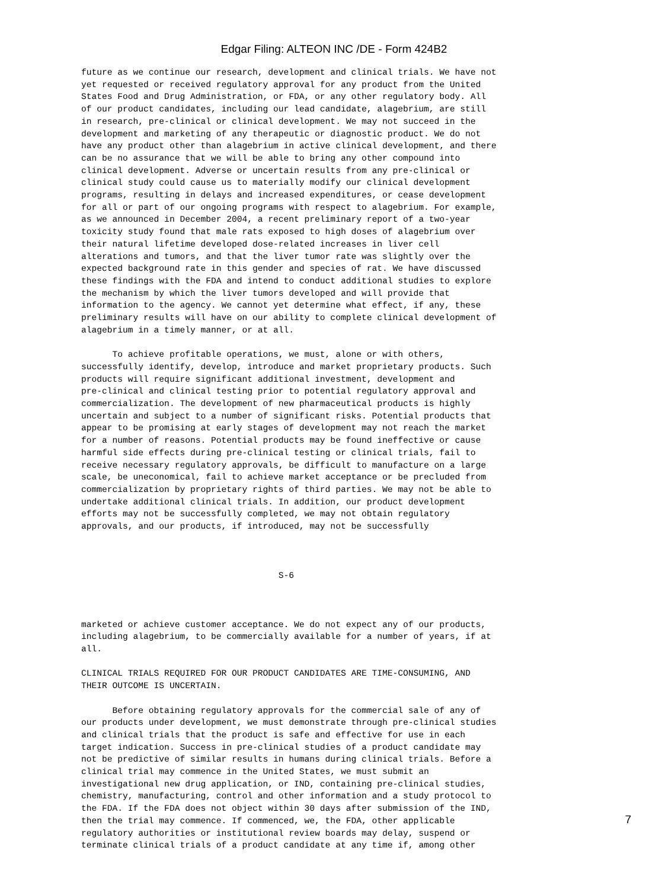Edgar Filing: ALTEON INC /DE - Form 424B2
future as we continue our research, development and clinical trials. We have not
yet requested or received regulatory approval for any product from the United
States Food and Drug Administration, or FDA, or any other regulatory body. All
of our product candidates, including our lead candidate, alagebrium, are still
in research, pre-clinical or clinical development. We may not succeed in the
development and marketing of any therapeutic or diagnostic product. We do not
have any product other than alagebrium in active clinical development, and there
can be no assurance that we will be able to bring any other compound into
clinical development. Adverse or uncertain results from any pre-clinical or
clinical study could cause us to materially modify our clinical development
programs, resulting in delays and increased expenditures, or cease development
for all or part of our ongoing programs with respect to alagebrium. For example,
as we announced in December 2004, a recent preliminary report of a two-year
toxicity study found that male rats exposed to high doses of alagebrium over
their natural lifetime developed dose-related increases in liver cell
alterations and tumors, and that the liver tumor rate was slightly over the
expected background rate in this gender and species of rat. We have discussed
these findings with the FDA and intend to conduct additional studies to explore
the mechanism by which the liver tumors developed and will provide that
information to the agency. We cannot yet determine what effect, if any, these
preliminary results will have on our ability to complete clinical development of
alagebrium in a timely manner, or at all.

      To achieve profitable operations, we must, alone or with others,
successfully identify, develop, introduce and market proprietary products. Such
products will require significant additional investment, development and
pre-clinical and clinical testing prior to potential regulatory approval and
commercialization. The development of new pharmaceutical products is highly
uncertain and subject to a number of significant risks. Potential products that
appear to be promising at early stages of development may not reach the market
for a number of reasons. Potential products may be found ineffective or cause
harmful side effects during pre-clinical testing or clinical trials, fail to
receive necessary regulatory approvals, be difficult to manufacture on a large
scale, be uneconomical, fail to achieve market acceptance or be precluded from
commercialization by proprietary rights of third parties. We may not be able to
undertake additional clinical trials. In addition, our product development
efforts may not be successfully completed, we may not obtain regulatory
approvals, and our products, if introduced, may not be successfully



                                      S-6



marketed or achieve customer acceptance. We do not expect any of our products,
including alagebrium, to be commercially available for a number of years, if at
all.

CLINICAL TRIALS REQUIRED FOR OUR PRODUCT CANDIDATES ARE TIME-CONSUMING, AND
THEIR OUTCOME IS UNCERTAIN.

      Before obtaining regulatory approvals for the commercial sale of any of
our products under development, we must demonstrate through pre-clinical studies
and clinical trials that the product is safe and effective for use in each
target indication. Success in pre-clinical studies of a product candidate may
not be predictive of similar results in humans during clinical trials. Before a
clinical trial may commence in the United States, we must submit an
investigational new drug application, or IND, containing pre-clinical studies,
chemistry, manufacturing, control and other information and a study protocol to
the FDA. If the FDA does not object within 30 days after submission of the IND,
then the trial may commence. If commenced, we, the FDA, other applicable
regulatory authorities or institutional review boards may delay, suspend or
terminate clinical trials of a product candidate at any time if, among other
7